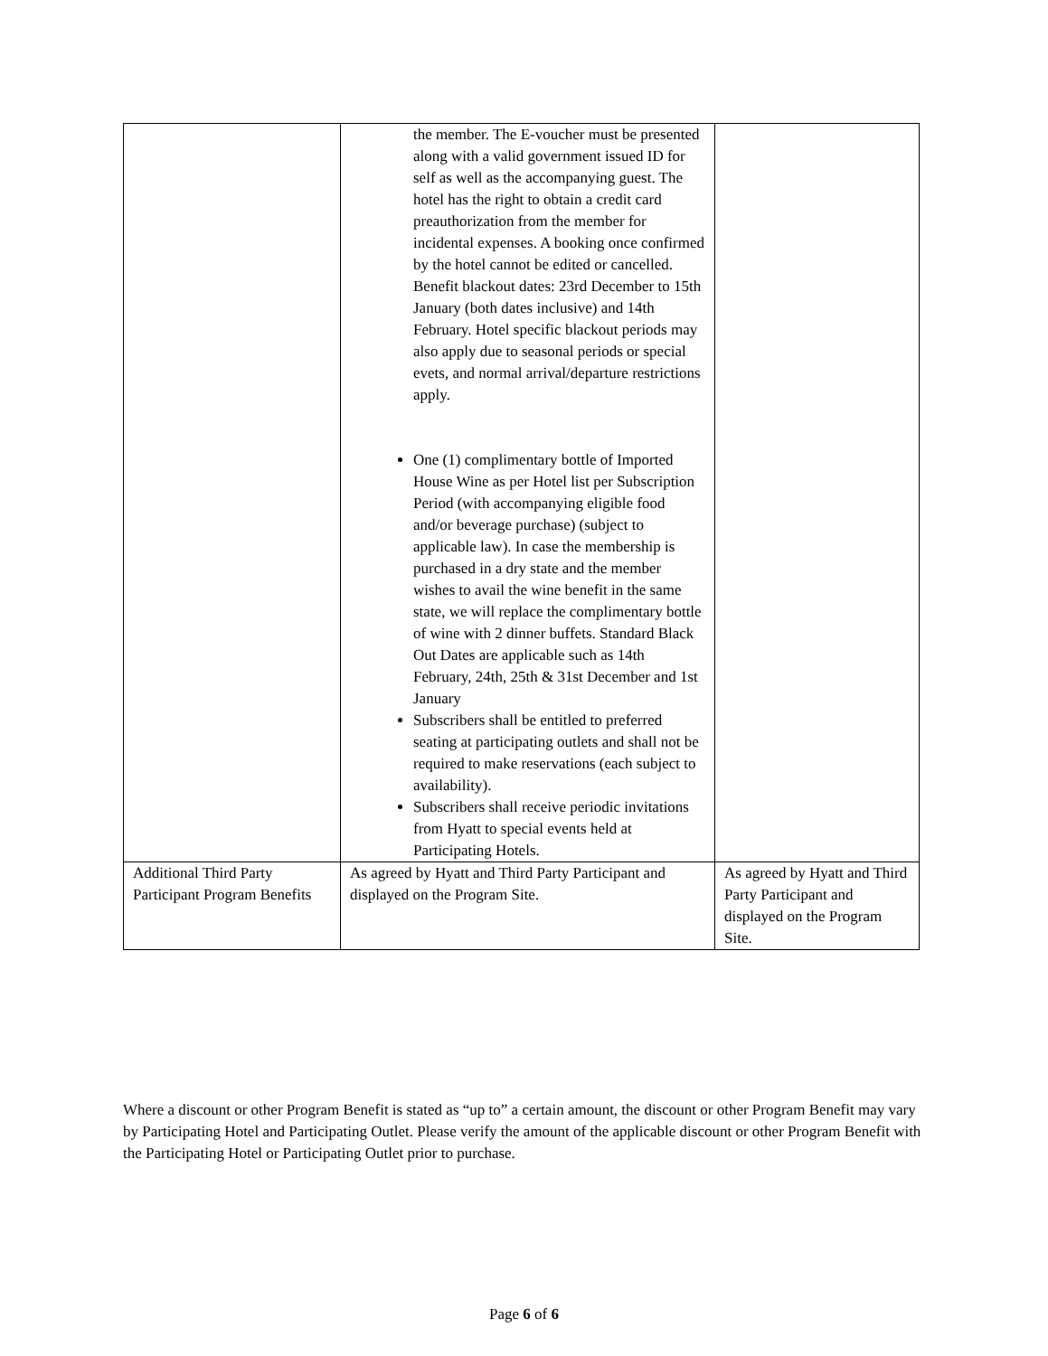| | the member. The E-voucher must be presented along with a valid government issued ID for self as well as the accompanying guest. The hotel has the right to obtain a credit card preauthorization from the member for incidental expenses. A booking once confirmed by the hotel cannot be edited or cancelled. Benefit blackout dates: 23rd December to 15th January (both dates inclusive) and 14th February. Hotel specific blackout periods may also apply due to seasonal periods or special evets, and normal arrival/departure restrictions apply. One (1) complimentary bottle of Imported House Wine as per Hotel list per Subscription Period (with accompanying eligible food and/or beverage purchase) (subject to applicable law). In case the membership is purchased in a dry state and the member wishes to avail the wine benefit in the same state, we will replace the complimentary bottle of wine with 2 dinner buffets. Standard Black Out Dates are applicable such as 14th February, 24th, 25th & 31st December and 1st January Subscribers shall be entitled to preferred seating at participating outlets and shall not be required to make reservations (each subject to availability). Subscribers shall receive periodic invitations from Hyatt to special events held at Participating Hotels. | |
| Additional Third Party Participant Program Benefits | As agreed by Hyatt and Third Party Participant and displayed on the Program Site. | As agreed by Hyatt and Third Party Participant and displayed on the Program Site. |
Where a discount or other Program Benefit is stated as “up to” a certain amount, the discount or other Program Benefit may vary by Participating Hotel and Participating Outlet. Please verify the amount of the applicable discount or other Program Benefit with the Participating Hotel or Participating Outlet prior to purchase.
Page 6 of 6